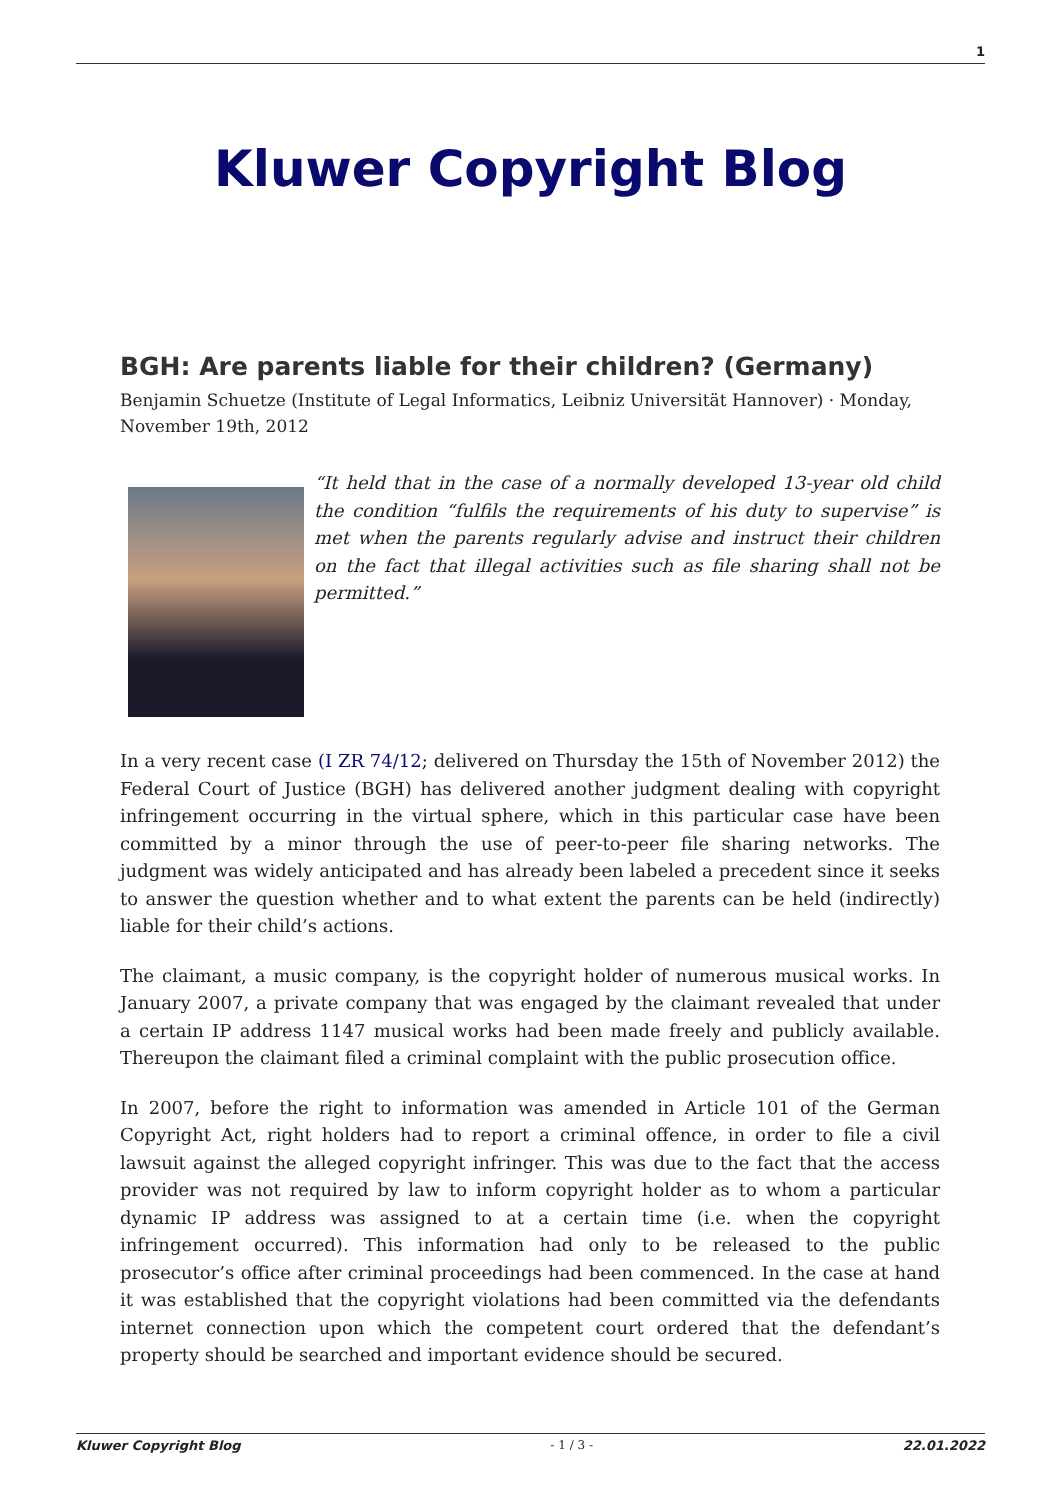1
Kluwer Copyright Blog
BGH: Are parents liable for their children? (Germany)
Benjamin Schuetze (Institute of Legal Informatics, Leibniz Universität Hannover) · Monday, November 19th, 2012
“It held that in the case of a normally developed 13-year old child the condition “fulfils the requirements of his duty to supervise” is met when the parents regularly advise and instruct their children on the fact that illegal activities such as file sharing shall not be permitted.”
In a very recent case (I ZR 74/12; delivered on Thursday the 15th of November 2012) the Federal Court of Justice (BGH) has delivered another judgment dealing with copyright infringement occurring in the virtual sphere, which in this particular case have been committed by a minor through the use of peer-to-peer file sharing networks. The judgment was widely anticipated and has already been labeled a precedent since it seeks to answer the question whether and to what extent the parents can be held (indirectly) liable for their child’s actions.
The claimant, a music company, is the copyright holder of numerous musical works. In January 2007, a private company that was engaged by the claimant revealed that under a certain IP address 1147 musical works had been made freely and publicly available. Thereupon the claimant filed a criminal complaint with the public prosecution office.
In 2007, before the right to information was amended in Article 101 of the German Copyright Act, right holders had to report a criminal offence, in order to file a civil lawsuit against the alleged copyright infringer. This was due to the fact that the access provider was not required by law to inform copyright holder as to whom a particular dynamic IP address was assigned to at a certain time (i.e. when the copyright infringement occurred). This information had only to be released to the public prosecutor’s office after criminal proceedings had been commenced. In the case at hand it was established that the copyright violations had been committed via the defendants internet connection upon which the competent court ordered that the defendant’s property should be searched and important evidence should be secured.
Kluwer Copyright Blog - 1 / 3 - 22.01.2022